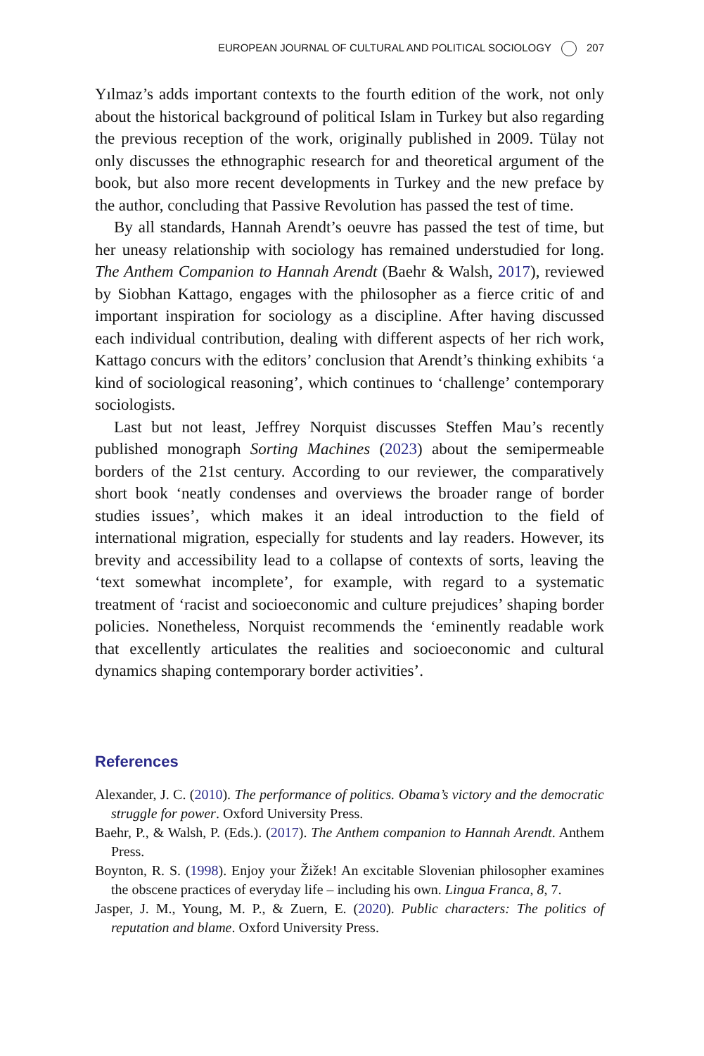EUROPEAN JOURNAL OF CULTURAL AND POLITICAL SOCIOLOGY 207
Yılmaz’s adds important contexts to the fourth edition of the work, not only about the historical background of political Islam in Turkey but also regarding the previous reception of the work, originally published in 2009. Tülay not only discusses the ethnographic research for and theoretical argument of the book, but also more recent developments in Turkey and the new preface by the author, concluding that Passive Revolution has passed the test of time.
By all standards, Hannah Arendt’s oeuvre has passed the test of time, but her uneasy relationship with sociology has remained understudied for long. The Anthem Companion to Hannah Arendt (Baehr & Walsh, 2017), reviewed by Siobhan Kattago, engages with the philosopher as a fierce critic of and important inspiration for sociology as a discipline. After having discussed each individual contribution, dealing with different aspects of her rich work, Kattago concurs with the editors’ conclusion that Arendt’s thinking exhibits ‘a kind of sociological reasoning’, which continues to ‘challenge’ contemporary sociologists.
Last but not least, Jeffrey Norquist discusses Steffen Mau’s recently published monograph Sorting Machines (2023) about the semipermeable borders of the 21st century. According to our reviewer, the comparatively short book ‘neatly condenses and overviews the broader range of border studies issues’, which makes it an ideal introduction to the field of international migration, especially for students and lay readers. However, its brevity and accessibility lead to a collapse of contexts of sorts, leaving the ‘text somewhat incomplete’, for example, with regard to a systematic treatment of ‘racist and socioeconomic and culture prejudices’ shaping border policies. Nonetheless, Norquist recommends the ‘eminently readable work that excellently articulates the realities and socioeconomic and cultural dynamics shaping contemporary border activities’.
References
Alexander, J. C. (2010). The performance of politics. Obama’s victory and the democratic struggle for power. Oxford University Press.
Baehr, P., & Walsh, P. (Eds.). (2017). The Anthem companion to Hannah Arendt. Anthem Press.
Boynton, R. S. (1998). Enjoy your Žižek! An excitable Slovenian philosopher examines the obscene practices of everyday life – including his own. Lingua Franca, 8, 7.
Jasper, J. M., Young, M. P., & Zuern, E. (2020). Public characters: The politics of reputation and blame. Oxford University Press.